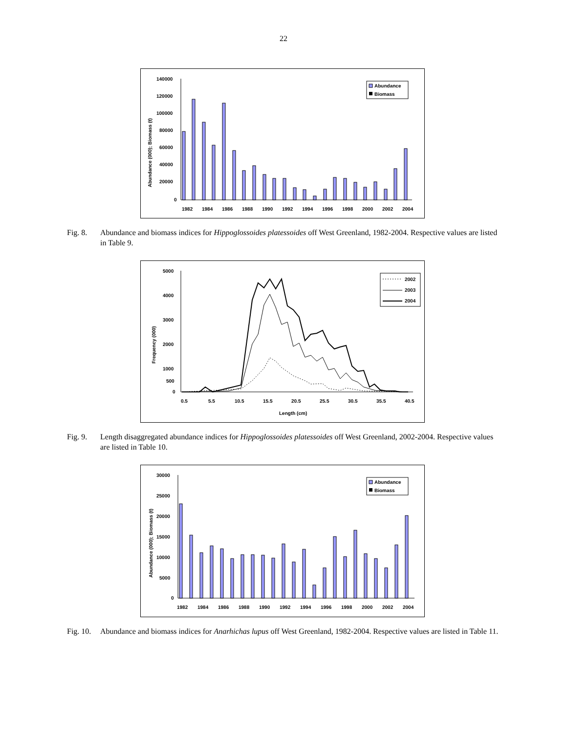22
Abundance (000); Biomass (t)
140000
120000
100000
80000
60000
40000
20000
0
1982
1984
1986
1988
1990
1992
1994
1996
1998
2000
2002
2004
Abundance
Biomass
Fig. 8. Abundance and biomass indices for Hippoglossoides platessoides off West Greenland, 1982-2004. Respective values are listed in Table 9.
Frequency (000)
5000
4000
3000
2000
1000
500
0
0.5
5.5
10.5
15.5
20.5
25.5
30.5
35.5
40.5
Length (cm)
2002
2003
2004
Fig. 9. Length disaggregated abundance indices for Hippoglossoides platessoides off West Greenland, 2002-2004. Respective values are listed in Table 10.
Abundance (000); Biomass (t)
30000
25000
20000
15000
10000
5000
0
1982
1984
1986
1988
1990
1992
1994
1996
1998
2000
2002
2004
Abundance
Biomass
Fig. 10. Abundance and biomass indices for Anarhichas lupus off West Greenland, 1982-2004. Respective values are listed in Table 11.